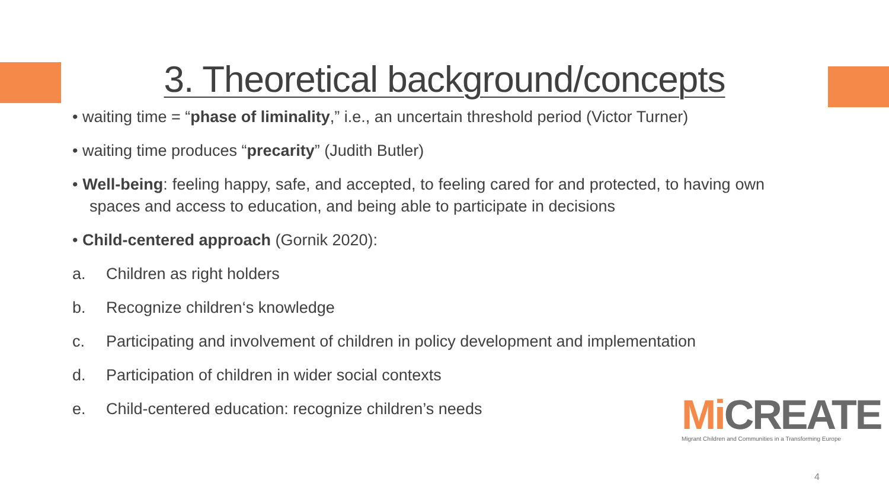3. Theoretical background/concepts
• waiting time = “phase of liminality,” i.e., an uncertain threshold period (Victor Turner)
• waiting time produces “precarity” (Judith Butler)
• Well-being: feeling happy, safe, and accepted, to feeling cared for and protected, to having own spaces and access to education, and being able to participate in decisions
• Child-centered approach (Gornik 2020):
a. Children as right holders
b. Recognize children‘s knowledge
c. Participating and involvement of children in policy development and implementation
d. Participation of children in wider social contexts
e. Child-centered education: recognize children’s needs
Mi CREATE
Migrant Children and Communities in a Transforming Europe
4